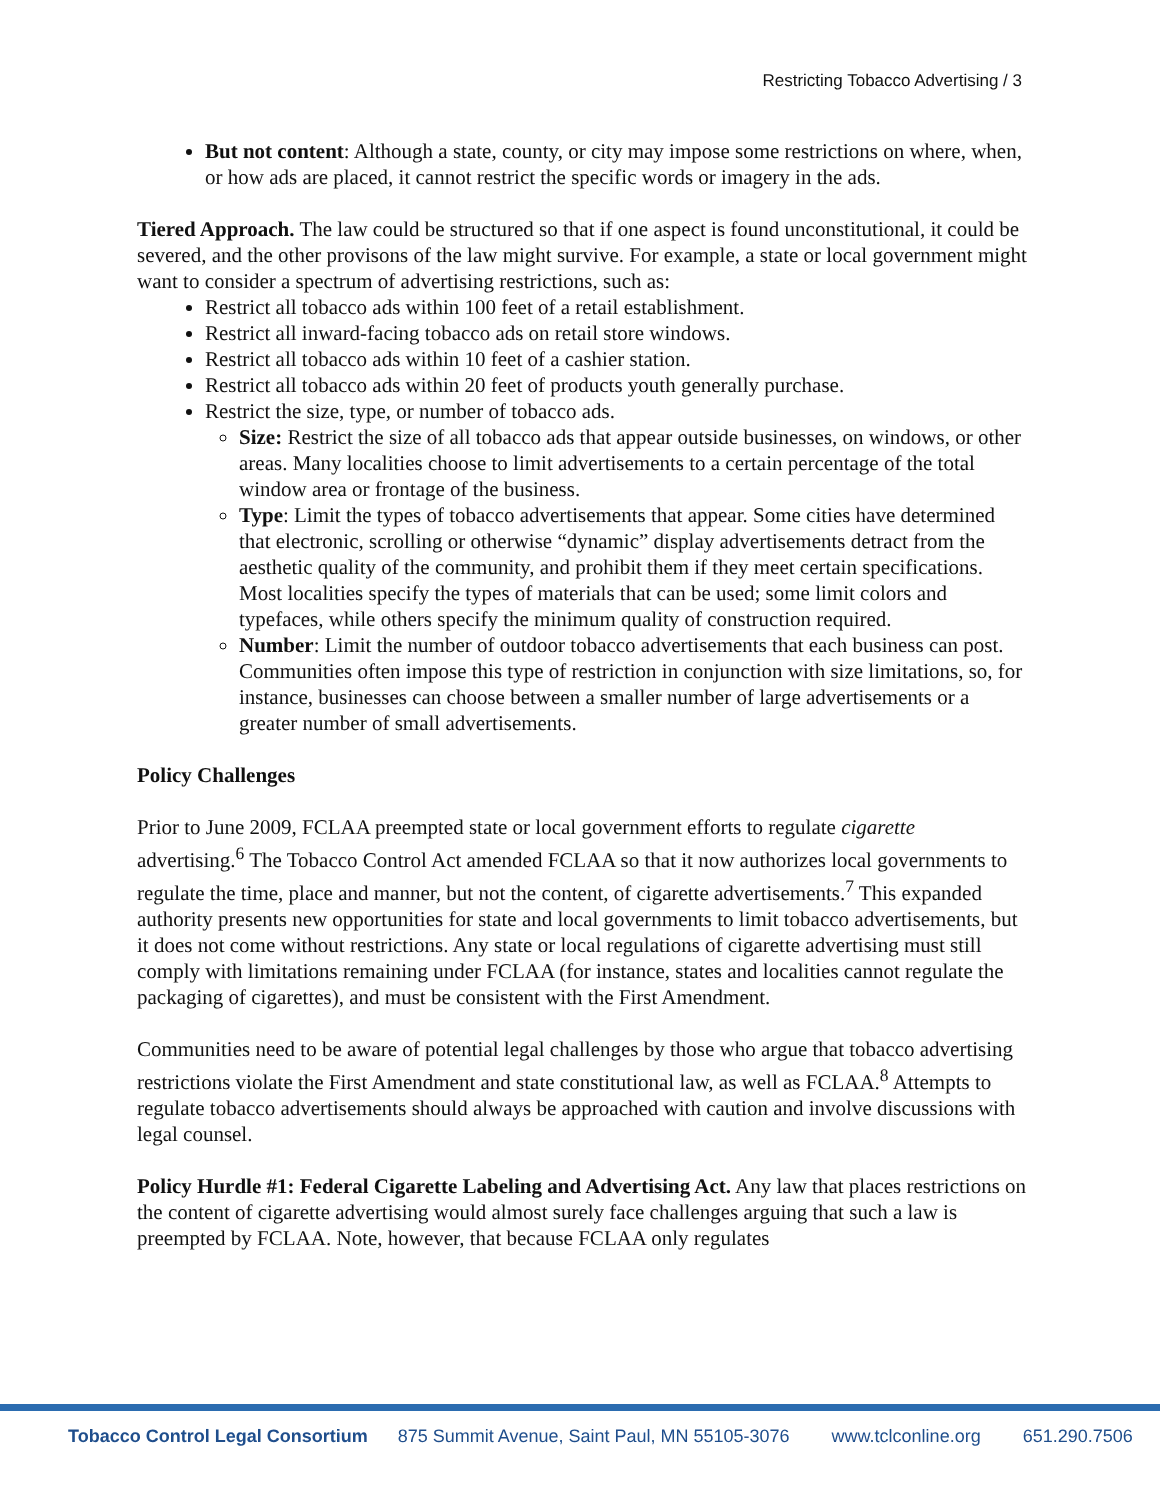Restricting Tobacco Advertising / 3
But not content: Although a state, county, or city may impose some restrictions on where, when, or how ads are placed, it cannot restrict the specific words or imagery in the ads.
Tiered Approach. The law could be structured so that if one aspect is found unconstitutional, it could be severed, and the other provisons of the law might survive. For example, a state or local government might want to consider a spectrum of advertising restrictions, such as:
Restrict all tobacco ads within 100 feet of a retail establishment.
Restrict all inward-facing tobacco ads on retail store windows.
Restrict all tobacco ads within 10 feet of a cashier station.
Restrict all tobacco ads within 20 feet of products youth generally purchase.
Restrict the size, type, or number of tobacco ads.
Size: Restrict the size of all tobacco ads that appear outside businesses, on windows, or other areas. Many localities choose to limit advertisements to a certain percentage of the total window area or frontage of the business.
Type: Limit the types of tobacco advertisements that appear. Some cities have determined that electronic, scrolling or otherwise “dynamic” display advertisements detract from the aesthetic quality of the community, and prohibit them if they meet certain specifications. Most localities specify the types of materials that can be used; some limit colors and typefaces, while others specify the minimum quality of construction required.
Number: Limit the number of outdoor tobacco advertisements that each business can post. Communities often impose this type of restriction in conjunction with size limitations, so, for instance, businesses can choose between a smaller number of large advertisements or a greater number of small advertisements.
Policy Challenges
Prior to June 2009, FCLAA preempted state or local government efforts to regulate cigarette advertising.<sup>6</sup> The Tobacco Control Act amended FCLAA so that it now authorizes local governments to regulate the time, place and manner, but not the content, of cigarette advertisements.<sup>7</sup> This expanded authority presents new opportunities for state and local governments to limit tobacco advertisements, but it does not come without restrictions. Any state or local regulations of cigarette advertising must still comply with limitations remaining under FCLAA (for instance, states and localities cannot regulate the packaging of cigarettes), and must be consistent with the First Amendment.
Communities need to be aware of potential legal challenges by those who argue that tobacco advertising restrictions violate the First Amendment and state constitutional law, as well as FCLAA.<sup>8</sup> Attempts to regulate tobacco advertisements should always be approached with caution and involve discussions with legal counsel.
Policy Hurdle #1: Federal Cigarette Labeling and Advertising Act. Any law that places restrictions on the content of cigarette advertising would almost surely face challenges arguing that such a law is preempted by FCLAA. Note, however, that because FCLAA only regulates
Tobacco Control Legal Consortium 875 Summit Avenue, Saint Paul, MN 55105-3076 www.tclconline.org 651.290.7506